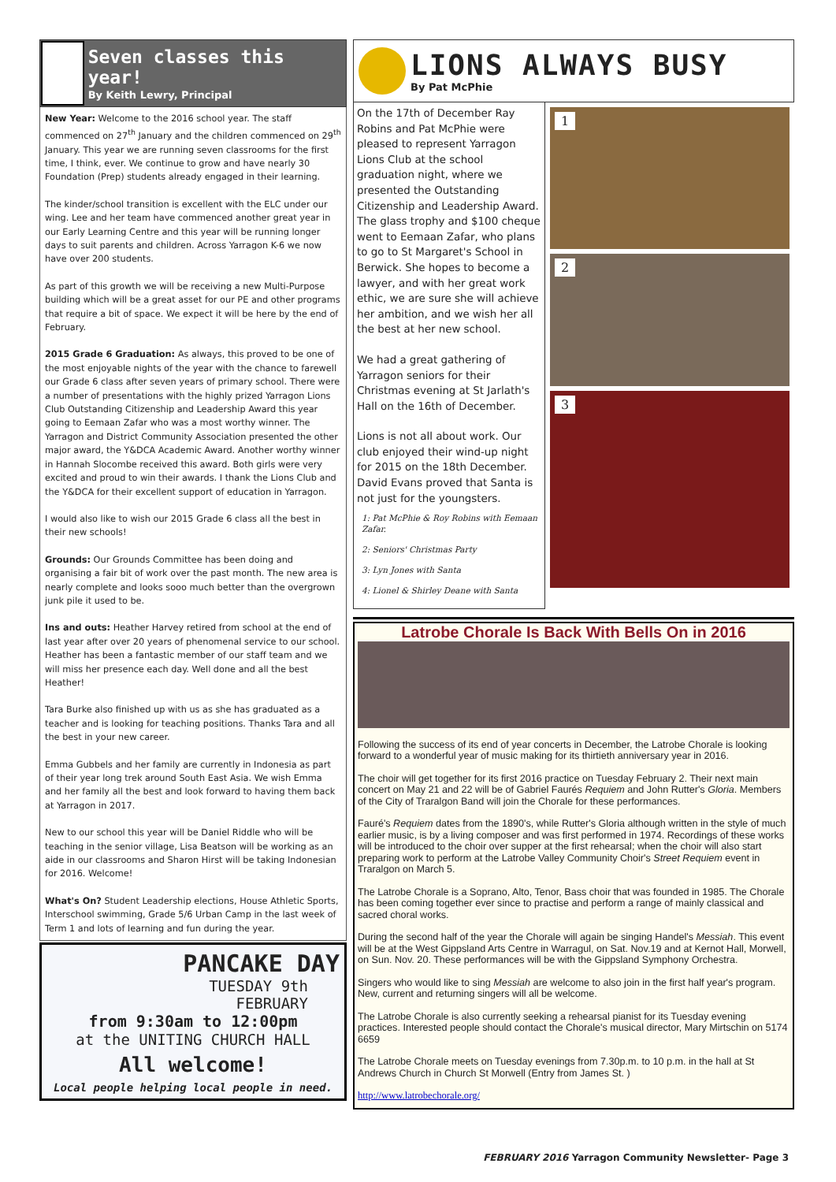Seven classes this year!
By Keith Lewry, Principal
New Year: Welcome to the 2016 school year. The staff commenced on 27<sup>th</sup> January and the children commenced on 29<sup>th</sup> January. This year we are running seven classrooms for the first time, I think, ever. We continue to grow and have nearly 30 Foundation (Prep) students already engaged in their learning.
The kinder/school transition is excellent with the ELC under our wing. Lee and her team have commenced another great year in our Early Learning Centre and this year will be running longer days to suit parents and children. Across Yarragon K-6 we now have over 200 students.
As part of this growth we will be receiving a new Multi-Purpose building which will be a great asset for our PE and other programs that require a bit of space. We expect it will be here by the end of February.
2015 Grade 6 Graduation: As always, this proved to be one of the most enjoyable nights of the year with the chance to farewell our Grade 6 class after seven years of primary school. There were a number of presentations with the highly prized Yarragon Lions Club Outstanding Citizenship and Leadership Award this year going to Eemaan Zafar who was a most worthy winner. The Yarragon and District Community Association presented the other major award, the Y&DCA Academic Award. Another worthy winner in Hannah Slocombe received this award. Both girls were very excited and proud to win their awards. I thank the Lions Club and the Y&DCA for their excellent support of education in Yarragon.
I would also like to wish our 2015 Grade 6 class all the best in their new schools!
Grounds: Our Grounds Committee has been doing and organising a fair bit of work over the past month. The new area is nearly complete and looks sooo much better than the overgrown junk pile it used to be.
Ins and outs: Heather Harvey retired from school at the end of last year after over 20 years of phenomenal service to our school. Heather has been a fantastic member of our staff team and we will miss her presence each day. Well done and all the best Heather!
Tara Burke also finished up with us as she has graduated as a teacher and is looking for teaching positions. Thanks Tara and all the best in your new career.
Emma Gubbels and her family are currently in Indonesia as part of their year long trek around South East Asia. We wish Emma and her family all the best and look forward to having them back at Yarragon in 2017.
New to our school this year will be Daniel Riddle who will be teaching in the senior village, Lisa Beatson will be working as an aide in our classrooms and Sharon Hirst will be taking Indonesian for 2016. Welcome!
What's On? Student Leadership elections, House Athletic Sports, Interschool swimming, Grade 5/6 Urban Camp in the last week of Term 1 and lots of learning and fun during the year.
PANCAKE DAY
TUESDAY 9th
FEBRUARY
from 9:30am to 12:00pm
at the UNITING CHURCH HALL
All welcome!
Local people helping local people in need.
LIONS ALWAYS BUSY
By Pat McPhie
On the 17th of December Ray Robins and Pat McPhie were pleased to represent Yarragon Lions Club at the school graduation night, where we presented the Outstanding Citizenship and Leadership Award. The glass trophy and $100 cheque went to Eemaan Zafar, who plans to go to St Margaret's School in Berwick. She hopes to become a lawyer, and with her great work ethic, we are sure she will achieve her ambition, and we wish her all the best at her new school.
We had a great gathering of Yarragon seniors for their Christmas evening at St Jarlath's Hall on the 16th of December.
Lions is not all about work. Our club enjoyed their wind-up night for 2015 on the 18th December. David Evans proved that Santa is not just for the youngsters.
1: Pat McPhie & Roy Robins with Eemaan Zafar.
2: Seniors' Christmas Party
3: Lyn Jones with Santa
4: Lionel & Shirley Deane with Santa
1
2
3
Latrobe Chorale Is Back With Bells On in 2016
Following the success of its end of year concerts in December, the Latrobe Chorale is looking forward to a wonderful year of music making for its thirtieth anniversary year in 2016.
The choir will get together for its first 2016 practice on Tuesday February 2. Their next main concert on May 21 and 22 will be of Gabriel Faurés Requiem and John Rutter's Gloria. Members of the City of Traralgon Band will join the Chorale for these performances.
Fauré's Requiem dates from the 1890's, while Rutter's Gloria although written in the style of much earlier music, is by a living composer and was first performed in 1974. Recordings of these works will be introduced to the choir over supper at the first rehearsal; when the choir will also start preparing work to perform at the Latrobe Valley Community Choir's Street Requiem event in Traralgon on March 5.
The Latrobe Chorale is a Soprano, Alto, Tenor, Bass choir that was founded in 1985. The Chorale has been coming together ever since to practise and perform a range of mainly classical and sacred choral works.
During the second half of the year the Chorale will again be singing Handel's Messiah. This event will be at the West Gippsland Arts Centre in Warragul, on Sat. Nov.19 and at Kernot Hall, Morwell, on Sun. Nov. 20. These performances will be with the Gippsland Symphony Orchestra.
Singers who would like to sing Messiah are welcome to also join in the first half year's program. New, current and returning singers will all be welcome.
The Latrobe Chorale is also currently seeking a rehearsal pianist for its Tuesday evening practices. Interested people should contact the Chorale's musical director, Mary Mirtschin on 5174 6659
The Latrobe Chorale meets on Tuesday evenings from 7.30p.m. to 10 p.m. in the hall at St Andrews Church in Church St Morwell (Entry from James St. )
http://www.latrobechorale.org/
FEBRUARY 2016 Yarragon Community Newsletter- Page 3